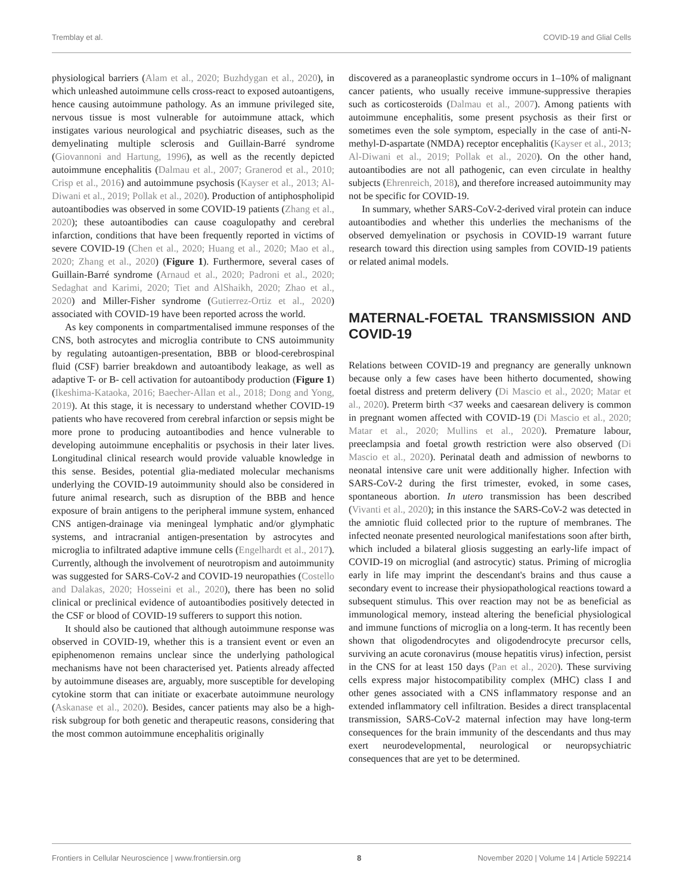Tremblay et al. COVID-19 and Glial Cells
physiological barriers (Alam et al., 2020; Buzhdygan et al., 2020), in which unleashed autoimmune cells cross-react to exposed autoantigens, hence causing autoimmune pathology. As an immune privileged site, nervous tissue is most vulnerable for autoimmune attack, which instigates various neurological and psychiatric diseases, such as the demyelinating multiple sclerosis and Guillain-Barré syndrome (Giovannoni and Hartung, 1996), as well as the recently depicted autoimmune encephalitis (Dalmau et al., 2007; Granerod et al., 2010; Crisp et al., 2016) and autoimmune psychosis (Kayser et al., 2013; Al-Diwani et al., 2019; Pollak et al., 2020). Production of antiphospholipid autoantibodies was observed in some COVID-19 patients (Zhang et al., 2020); these autoantibodies can cause coagulopathy and cerebral infarction, conditions that have been frequently reported in victims of severe COVID-19 (Chen et al., 2020; Huang et al., 2020; Mao et al., 2020; Zhang et al., 2020) (Figure 1). Furthermore, several cases of Guillain-Barré syndrome (Arnaud et al., 2020; Padroni et al., 2020; Sedaghat and Karimi, 2020; Tiet and AlShaikh, 2020; Zhao et al., 2020) and Miller-Fisher syndrome (Gutierrez-Ortiz et al., 2020) associated with COVID-19 have been reported across the world.
As key components in compartmentalised immune responses of the CNS, both astrocytes and microglia contribute to CNS autoimmunity by regulating autoantigen-presentation, BBB or blood-cerebrospinal fluid (CSF) barrier breakdown and autoantibody leakage, as well as adaptive T- or B- cell activation for autoantibody production (Figure 1) (Ikeshima-Kataoka, 2016; Baecher-Allan et al., 2018; Dong and Yong, 2019). At this stage, it is necessary to understand whether COVID-19 patients who have recovered from cerebral infarction or sepsis might be more prone to producing autoantibodies and hence vulnerable to developing autoimmune encephalitis or psychosis in their later lives. Longitudinal clinical research would provide valuable knowledge in this sense. Besides, potential glia-mediated molecular mechanisms underlying the COVID-19 autoimmunity should also be considered in future animal research, such as disruption of the BBB and hence exposure of brain antigens to the peripheral immune system, enhanced CNS antigen-drainage via meningeal lymphatic and/or glymphatic systems, and intracranial antigen-presentation by astrocytes and microglia to infiltrated adaptive immune cells (Engelhardt et al., 2017). Currently, although the involvement of neurotropism and autoimmunity was suggested for SARS-CoV-2 and COVID-19 neuropathies (Costello and Dalakas, 2020; Hosseini et al., 2020), there has been no solid clinical or preclinical evidence of autoantibodies positively detected in the CSF or blood of COVID-19 sufferers to support this notion.
It should also be cautioned that although autoimmune response was observed in COVID-19, whether this is a transient event or even an epiphenomenon remains unclear since the underlying pathological mechanisms have not been characterised yet. Patients already affected by autoimmune diseases are, arguably, more susceptible for developing cytokine storm that can initiate or exacerbate autoimmune neurology (Askanase et al., 2020). Besides, cancer patients may also be a high-risk subgroup for both genetic and therapeutic reasons, considering that the most common autoimmune encephalitis originally
discovered as a paraneoplastic syndrome occurs in 1–10% of malignant cancer patients, who usually receive immune-suppressive therapies such as corticosteroids (Dalmau et al., 2007). Among patients with autoimmune encephalitis, some present psychosis as their first or sometimes even the sole symptom, especially in the case of anti-N-methyl-D-aspartate (NMDA) receptor encephalitis (Kayser et al., 2013; Al-Diwani et al., 2019; Pollak et al., 2020). On the other hand, autoantibodies are not all pathogenic, can even circulate in healthy subjects (Ehrenreich, 2018), and therefore increased autoimmunity may not be specific for COVID-19.
In summary, whether SARS-CoV-2-derived viral protein can induce autoantibodies and whether this underlies the mechanisms of the observed demyelination or psychosis in COVID-19 warrant future research toward this direction using samples from COVID-19 patients or related animal models.
MATERNAL-FOETAL TRANSMISSION AND COVID-19
Relations between COVID-19 and pregnancy are generally unknown because only a few cases have been hitherto documented, showing foetal distress and preterm delivery (Di Mascio et al., 2020; Matar et al., 2020). Preterm birth <37 weeks and caesarean delivery is common in pregnant women affected with COVID-19 (Di Mascio et al., 2020; Matar et al., 2020; Mullins et al., 2020). Premature labour, preeclampsia and foetal growth restriction were also observed (Di Mascio et al., 2020). Perinatal death and admission of newborns to neonatal intensive care unit were additionally higher. Infection with SARS-CoV-2 during the first trimester, evoked, in some cases, spontaneous abortion. In utero transmission has been described (Vivanti et al., 2020); in this instance the SARS-CoV-2 was detected in the amniotic fluid collected prior to the rupture of membranes. The infected neonate presented neurological manifestations soon after birth, which included a bilateral gliosis suggesting an early-life impact of COVID-19 on microglial (and astrocytic) status. Priming of microglia early in life may imprint the descendant's brains and thus cause a secondary event to increase their physiopathological reactions toward a subsequent stimulus. This over reaction may not be as beneficial as immunological memory, instead altering the beneficial physiological and immune functions of microglia on a long-term. It has recently been shown that oligodendrocytes and oligodendrocyte precursor cells, surviving an acute coronavirus (mouse hepatitis virus) infection, persist in the CNS for at least 150 days (Pan et al., 2020). These surviving cells express major histocompatibility complex (MHC) class I and other genes associated with a CNS inflammatory response and an extended inflammatory cell infiltration. Besides a direct transplacental transmission, SARS-CoV-2 maternal infection may have long-term consequences for the brain immunity of the descendants and thus may exert neurodevelopmental, neurological or neuropsychiatric consequences that are yet to be determined.
Frontiers in Cellular Neuroscience | www.frontiersin.org 8 November 2020 | Volume 14 | Article 592214